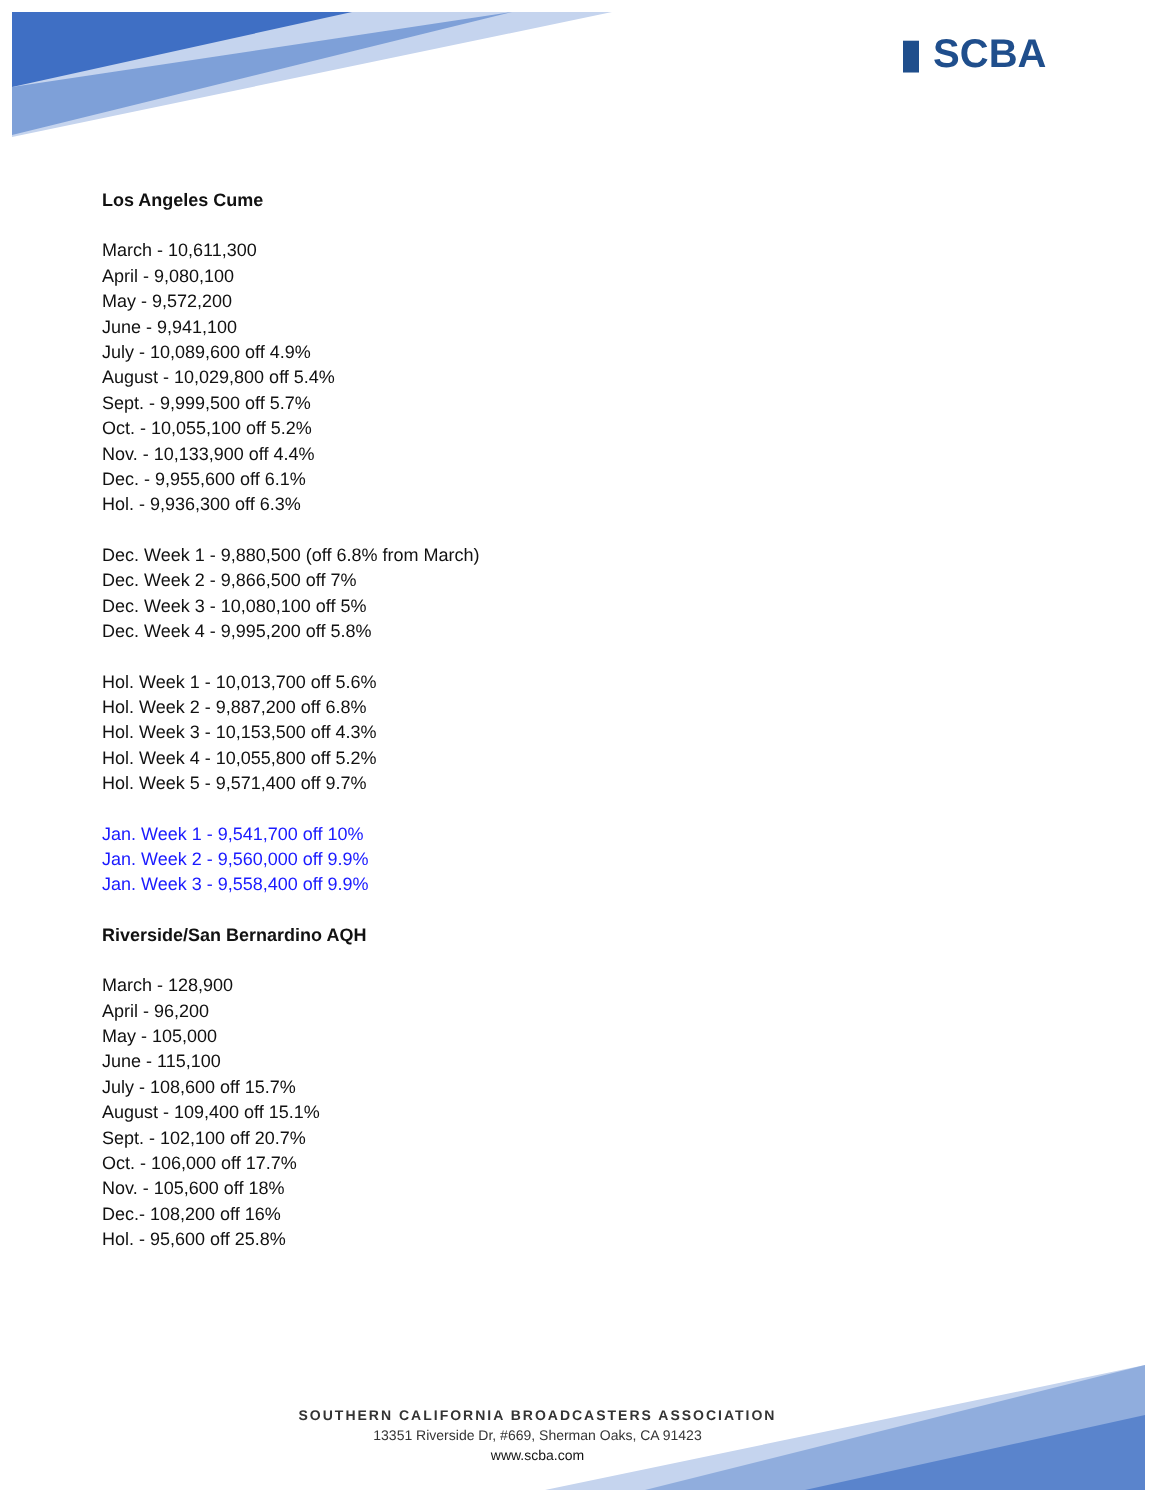▮ SCBA
Los Angeles Cume
March - 10,611,300
April - 9,080,100
May - 9,572,200
June - 9,941,100
July - 10,089,600 off 4.9%
August - 10,029,800 off 5.4%
Sept. - 9,999,500 off 5.7%
Oct. - 10,055,100 off 5.2%
Nov. - 10,133,900 off 4.4%
Dec. - 9,955,600 off 6.1%
Hol. - 9,936,300 off 6.3%
Dec. Week 1 - 9,880,500 (off 6.8% from March)
Dec. Week 2 - 9,866,500 off 7%
Dec. Week 3 - 10,080,100 off 5%
Dec. Week 4 - 9,995,200 off 5.8%
Hol. Week 1 - 10,013,700 off 5.6%
Hol. Week 2 - 9,887,200 off 6.8%
Hol. Week 3 - 10,153,500 off 4.3%
Hol. Week 4 - 10,055,800 off 5.2%
Hol. Week 5 - 9,571,400 off 9.7%
Jan. Week 1 - 9,541,700 off 10%
Jan. Week 2 - 9,560,000 off 9.9%
Jan. Week 3 - 9,558,400 off 9.9%
Riverside/San Bernardino AQH
March - 128,900
April - 96,200
May - 105,000
June - 115,100
July - 108,600 off 15.7%
August - 109,400 off 15.1%
Sept. - 102,100 off 20.7%
Oct. - 106,000 off 17.7%
Nov. - 105,600 off 18%
Dec.- 108,200 off 16%
Hol. - 95,600 off 25.8%
SOUTHERN CALIFORNIA BROADCASTERS ASSOCIATION
13351 Riverside Dr, #669, Sherman Oaks, CA 91423
www.scba.com